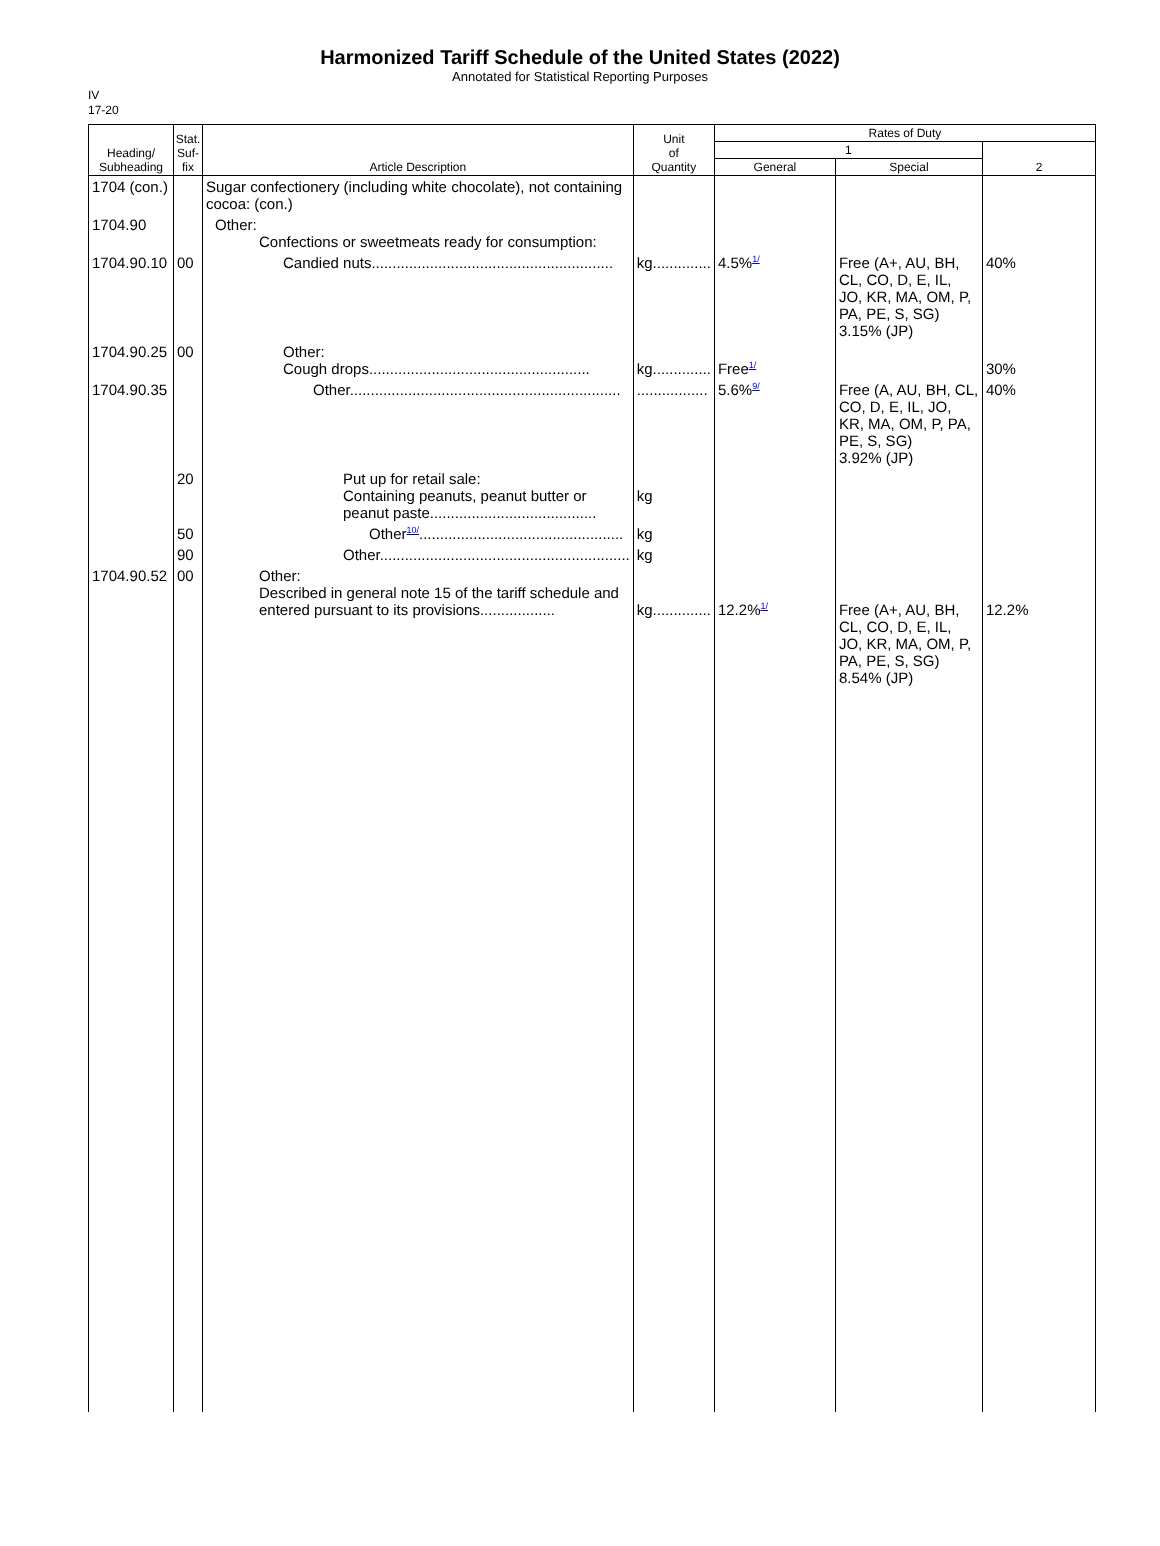Harmonized Tariff Schedule of the United States (2022)
Annotated for Statistical Reporting Purposes
IV
17-20
| Heading/ Subheading | Stat. Suf- fix | Article Description | Unit of Quantity | Rates of Duty | | |
| --- | --- | --- | --- | --- | --- | --- |
| | | | | 1 | | 2 |
| | | | | General | Special | |
| 1704 (con.) | | Sugar confectionery (including white chocolate), not containing cocoa: (con.) | | | | |
| 1704.90 | | Other: Confections or sweetmeats ready for consumption: | | | | |
| 1704.90.10 | 00 | Candied nuts.......................................................... | kg.............. | 4.5%<sup>1/</sup> | Free (A+, AU, BH, CL, CO, D, E, IL, JO, KR, MA, OM, P, PA, PE, S, SG) 3.15% (JP) | 40% |
| 1704.90.25 | 00 | Other: Cough drops..................................................... | kg.............. | Free<sup>1/</sup> | | 30% |
| 1704.90.35 | | Other................................................................. | ................. | 5.6%<sup>9/</sup> | Free (A, AU, BH, CL, CO, D, E, IL, JO, KR, MA, OM, P, PA, PE, S, SG) 3.92% (JP) | 40% |
| | 20 | Put up for retail sale: Containing peanuts, peanut butter or peanut paste........................................ | kg | | | |
| | 50 | Other<sup>10/</sup>................................................. | kg | | | |
| | 90 | Other............................................................ | kg | | | |
| 1704.90.52 | 00 | Other: Described in general note 15 of the tariff schedule and entered pursuant to its provisions.................. | kg.............. | 12.2%<sup>1/</sup> | Free (A+, AU, BH, CL, CO, D, E, IL, JO, KR, MA, OM, P, PA, PE, S, SG) 8.54% (JP) | 12.2% |